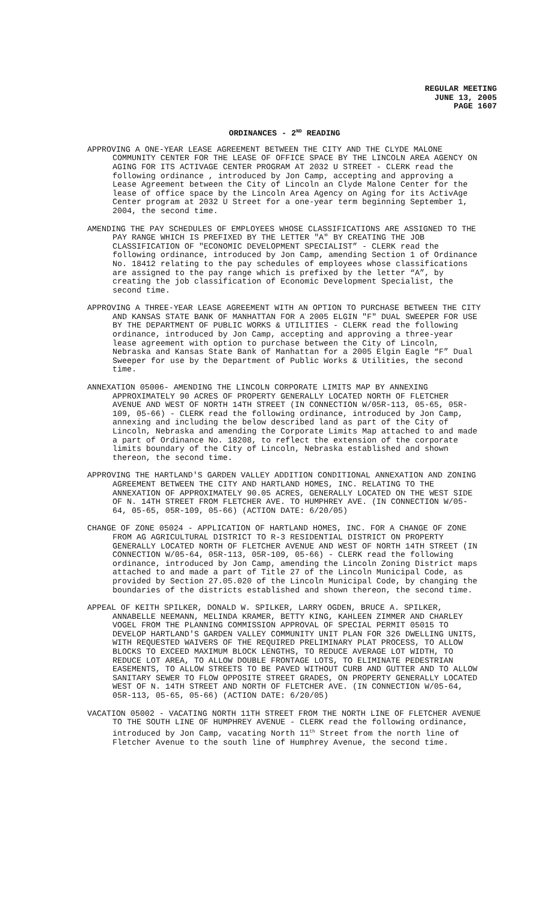REGULAR MEETING
JUNE 13, 2005
PAGE 1607
ORDINANCES - 2<sup>ND</sup> READING
APPROVING A ONE-YEAR LEASE AGREEMENT BETWEEN THE CITY AND THE CLYDE MALONE COMMUNITY CENTER FOR THE LEASE OF OFFICE SPACE BY THE LINCOLN AREA AGENCY ON AGING FOR ITS ACTIVAGE CENTER PROGRAM AT 2032 U STREET - CLERK read the following ordinance , introduced by Jon Camp, accepting and approving a Lease Agreement between the City of Lincoln an Clyde Malone Center for the lease of office space by the Lincoln Area Agency on Aging for its ActivAge Center program at 2032 U Street for a one-year term beginning September 1, 2004, the second time.
AMENDING THE PAY SCHEDULES OF EMPLOYEES WHOSE CLASSIFICATIONS ARE ASSIGNED TO THE PAY RANGE WHICH IS PREFIXED BY THE LETTER "A" BY CREATING THE JOB CLASSIFICATION OF "ECONOMIC DEVELOPMENT SPECIALIST” - CLERK read the following ordinance, introduced by Jon Camp, amending Section 1 of Ordinance No. 18412 relating to the pay schedules of employees whose classifications are assigned to the pay range which is prefixed by the letter “A”, by creating the job classification of Economic Development Specialist, the second time.
APPROVING A THREE-YEAR LEASE AGREEMENT WITH AN OPTION TO PURCHASE BETWEEN THE CITY AND KANSAS STATE BANK OF MANHATTAN FOR A 2005 ELGIN "F" DUAL SWEEPER FOR USE BY THE DEPARTMENT OF PUBLIC WORKS & UTILITIES - CLERK read the following ordinance, introduced by Jon Camp, accepting and approving a three-year lease agreement with option to purchase between the City of Lincoln, Nebraska and Kansas State Bank of Manhattan for a 2005 Elgin Eagle “F” Dual Sweeper for use by the Department of Public Works & Utilities, the second time.
ANNEXATION 05006- AMENDING THE LINCOLN CORPORATE LIMITS MAP BY ANNEXING APPROXIMATELY 90 ACRES OF PROPERTY GENERALLY LOCATED NORTH OF FLETCHER AVENUE AND WEST OF NORTH 14TH STREET (IN CONNECTION W/05R-113, 05-65, 05R-109, 05-66) - CLERK read the following ordinance, introduced by Jon Camp, annexing and including the below described land as part of the City of Lincoln, Nebraska and amending the Corporate Limits Map attached to and made a part of Ordinance No. 18208, to reflect the extension of the corporate limits boundary of the City of Lincoln, Nebraska established and shown thereon, the second time.
APPROVING THE HARTLAND'S GARDEN VALLEY ADDITION CONDITIONAL ANNEXATION AND ZONING AGREEMENT BETWEEN THE CITY AND HARTLAND HOMES, INC. RELATING TO THE ANNEXATION OF APPROXIMATELY 90.05 ACRES, GENERALLY LOCATED ON THE WEST SIDE OF N. 14TH STREET FROM FLETCHER AVE. TO HUMPHREY AVE. (IN CONNECTION W/05-64, 05-65, 05R-109, 05-66) (ACTION DATE: 6/20/05)
CHANGE OF ZONE 05024 - APPLICATION OF HARTLAND HOMES, INC. FOR A CHANGE OF ZONE FROM AG AGRICULTURAL DISTRICT TO R-3 RESIDENTIAL DISTRICT ON PROPERTY GENERALLY LOCATED NORTH OF FLETCHER AVENUE AND WEST OF NORTH 14TH STREET (IN CONNECTION W/05-64, 05R-113, 05R-109, 05-66) - CLERK read the following ordinance, introduced by Jon Camp, amending the Lincoln Zoning District maps attached to and made a part of Title 27 of the Lincoln Municipal Code, as provided by Section 27.05.020 of the Lincoln Municipal Code, by changing the boundaries of the districts established and shown thereon, the second time.
APPEAL OF KEITH SPILKER, DONALD W. SPILKER, LARRY OGDEN, BRUCE A. SPILKER, ANNABELLE NEEMANN, MELINDA KRAMER, BETTY KING, KAHLEEN ZIMMER AND CHARLEY VOGEL FROM THE PLANNING COMMISSION APPROVAL OF SPECIAL PERMIT 05015 TO DEVELOP HARTLAND'S GARDEN VALLEY COMMUNITY UNIT PLAN FOR 326 DWELLING UNITS, WITH REQUESTED WAIVERS OF THE REQUIRED PRELIMINARY PLAT PROCESS, TO ALLOW BLOCKS TO EXCEED MAXIMUM BLOCK LENGTHS, TO REDUCE AVERAGE LOT WIDTH, TO REDUCE LOT AREA, TO ALLOW DOUBLE FRONTAGE LOTS, TO ELIMINATE PEDESTRIAN EASEMENTS, TO ALLOW STREETS TO BE PAVED WITHOUT CURB AND GUTTER AND TO ALLOW SANITARY SEWER TO FLOW OPPOSITE STREET GRADES, ON PROPERTY GENERALLY LOCATED WEST OF N. 14TH STREET AND NORTH OF FLETCHER AVE. (IN CONNECTION W/05-64, 05R-113, 05-65, 05-66) (ACTION DATE: 6/20/05)
VACATION 05002 - VACATING NORTH 11TH STREET FROM THE NORTH LINE OF FLETCHER AVENUE TO THE SOUTH LINE OF HUMPHREY AVENUE - CLERK read the following ordinance, introduced by Jon Camp, vacating North 11<sup>th</sup> Street from the north line of Fletcher Avenue to the south line of Humphrey Avenue, the second time.